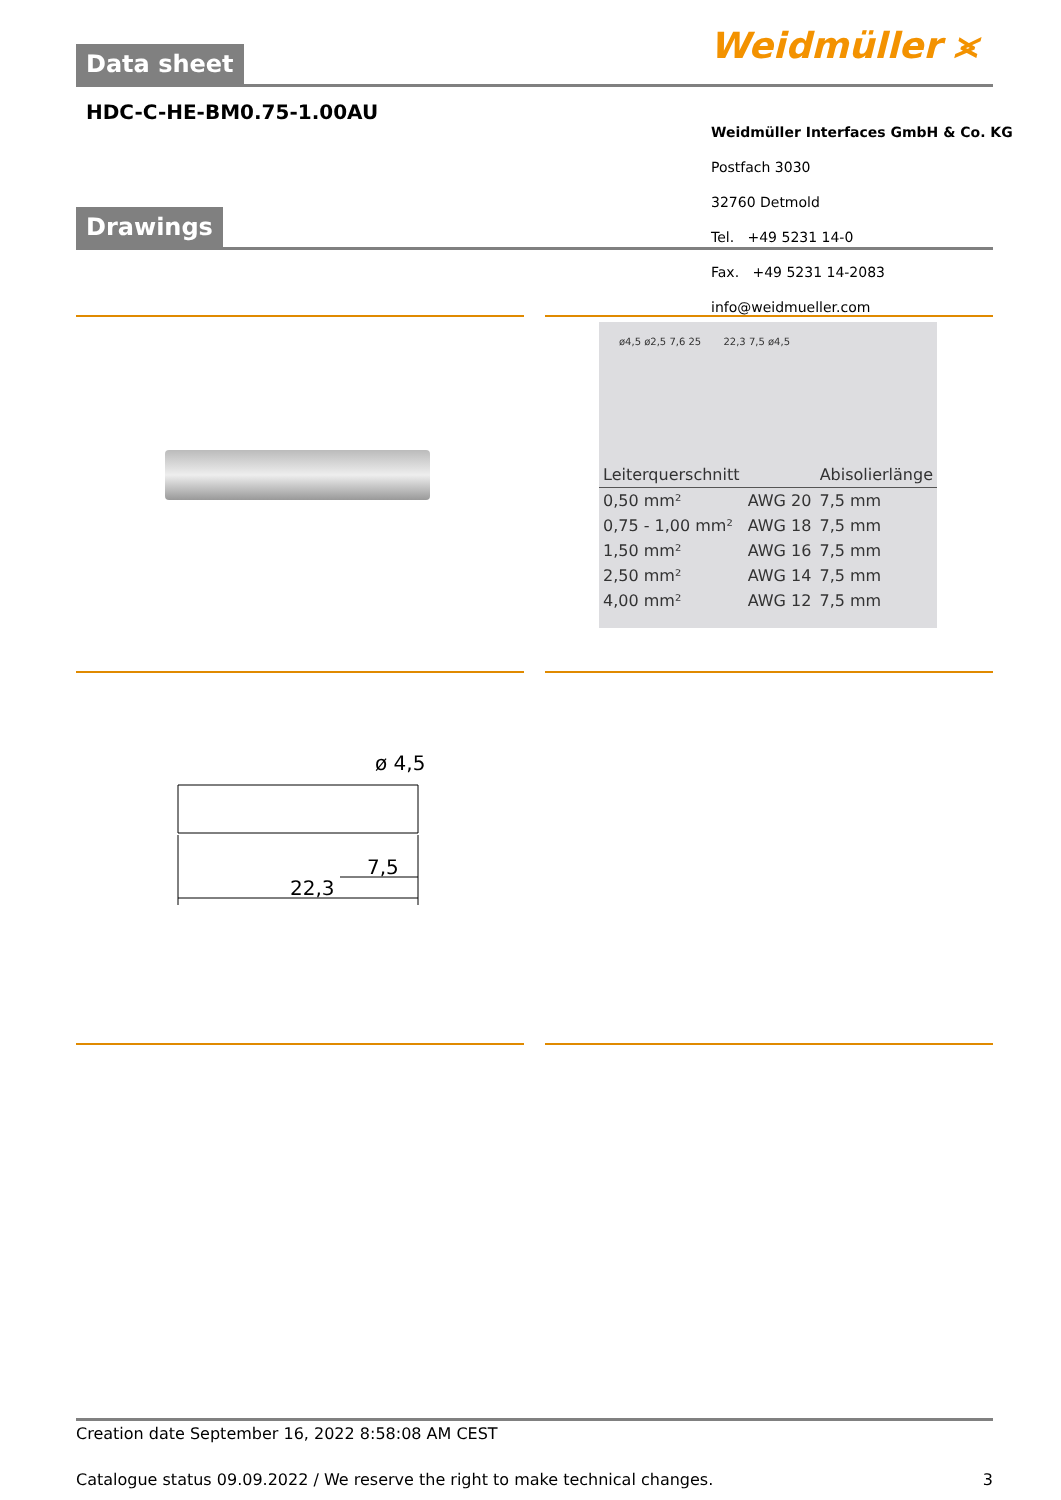Weidmüller ⪤
Data sheet
HDC-C-HE-BM0.75-1.00AU
Weidmüller Interfaces GmbH & Co. KG
Postfach 3030
32760 Detmold
Tel. +49 5231 14-0
Fax. +49 5231 14-2083
info@weidmueller.com
Drawings
ø4,5 ø2,5 7,6 25 22,3 7,5 ø4,5
| Leiterquerschnitt | | Abisolierlänge |
| --- | --- | --- |
| 0,50 mm² | AWG 20 | 7,5 mm |
| 0,75 - 1,00 mm² | AWG 18 | 7,5 mm |
| 1,50 mm² | AWG 16 | 7,5 mm |
| 2,50 mm² | AWG 14 | 7,5 mm |
| 4,00 mm² | AWG 12 | 7,5 mm |
ø 4,5
7,5
22,3
Creation date September 16, 2022 8:58:08 AM CEST
Catalogue status 09.09.2022 / We reserve the right to make technical changes. 3